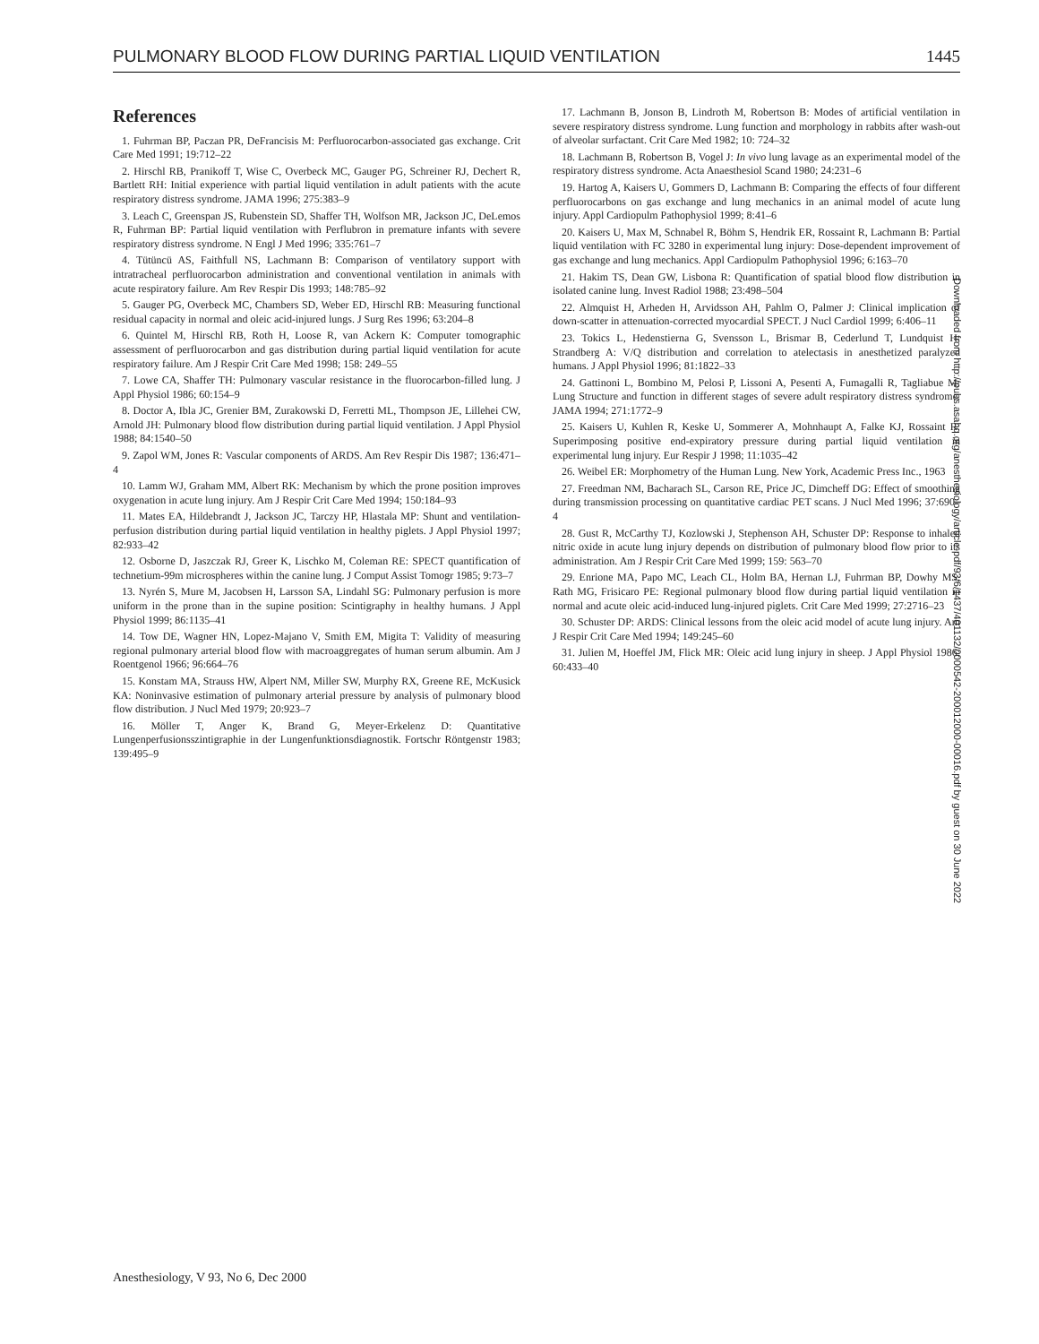PULMONARY BLOOD FLOW DURING PARTIAL LIQUID VENTILATION 1445
References
1. Fuhrman BP, Paczan PR, DeFrancisis M: Perfluorocarbon-associated gas exchange. Crit Care Med 1991; 19:712–22
2. Hirschl RB, Pranikoff T, Wise C, Overbeck MC, Gauger PG, Schreiner RJ, Dechert R, Bartlett RH: Initial experience with partial liquid ventilation in adult patients with the acute respiratory distress syndrome. JAMA 1996; 275:383–9
3. Leach C, Greenspan JS, Rubenstein SD, Shaffer TH, Wolfson MR, Jackson JC, DeLemos R, Fuhrman BP: Partial liquid ventilation with Perflubron in premature infants with severe respiratory distress syndrome. N Engl J Med 1996; 335:761–7
4. Tütüncü AS, Faithfull NS, Lachmann B: Comparison of ventilatory support with intratracheal perfluorocarbon administration and conventional ventilation in animals with acute respiratory failure. Am Rev Respir Dis 1993; 148:785–92
5. Gauger PG, Overbeck MC, Chambers SD, Weber ED, Hirschl RB: Measuring functional residual capacity in normal and oleic acid-injured lungs. J Surg Res 1996; 63:204–8
6. Quintel M, Hirschl RB, Roth H, Loose R, van Ackern K: Computer tomographic assessment of perfluorocarbon and gas distribution during partial liquid ventilation for acute respiratory failure. Am J Respir Crit Care Med 1998; 158: 249–55
7. Lowe CA, Shaffer TH: Pulmonary vascular resistance in the fluorocarbon-filled lung. J Appl Physiol 1986; 60:154–9
8. Doctor A, Ibla JC, Grenier BM, Zurakowski D, Ferretti ML, Thompson JE, Lillehei CW, Arnold JH: Pulmonary blood flow distribution during partial liquid ventilation. J Appl Physiol 1988; 84:1540–50
9. Zapol WM, Jones R: Vascular components of ARDS. Am Rev Respir Dis 1987; 136:471–4
10. Lamm WJ, Graham MM, Albert RK: Mechanism by which the prone position improves oxygenation in acute lung injury. Am J Respir Crit Care Med 1994; 150:184–93
11. Mates EA, Hildebrandt J, Jackson JC, Tarczy HP, Hlastala MP: Shunt and ventilation-perfusion distribution during partial liquid ventilation in healthy piglets. J Appl Physiol 1997; 82:933–42
12. Osborne D, Jaszczak RJ, Greer K, Lischko M, Coleman RE: SPECT quantification of technetium-99m microspheres within the canine lung. J Comput Assist Tomogr 1985; 9:73–7
13. Nyrén S, Mure M, Jacobsen H, Larsson SA, Lindahl SG: Pulmonary perfusion is more uniform in the prone than in the supine position: Scintigraphy in healthy humans. J Appl Physiol 1999; 86:1135–41
14. Tow DE, Wagner HN, Lopez-Majano V, Smith EM, Migita T: Validity of measuring regional pulmonary arterial blood flow with macroaggregates of human serum albumin. Am J Roentgenol 1966; 96:664–76
15. Konstam MA, Strauss HW, Alpert NM, Miller SW, Murphy RX, Greene RE, McKusick KA: Noninvasive estimation of pulmonary arterial pressure by analysis of pulmonary blood flow distribution. J Nucl Med 1979; 20:923–7
16. Möller T, Anger K, Brand G, Meyer-Erkelenz D: Quantitative Lungenperfusionsszintigraphie in der Lungenfunktionsdiagnostik. Fortschr Röntgenstr 1983; 139:495–9
17. Lachmann B, Jonson B, Lindroth M, Robertson B: Modes of artificial ventilation in severe respiratory distress syndrome. Lung function and morphology in rabbits after wash-out of alveolar surfactant. Crit Care Med 1982; 10: 724–32
18. Lachmann B, Robertson B, Vogel J: In vivo lung lavage as an experimental model of the respiratory distress syndrome. Acta Anaesthesiol Scand 1980; 24:231–6
19. Hartog A, Kaisers U, Gommers D, Lachmann B: Comparing the effects of four different perfluorocarbons on gas exchange and lung mechanics in an animal model of acute lung injury. Appl Cardiopulm Pathophysiol 1999; 8:41–6
20. Kaisers U, Max M, Schnabel R, Böhm S, Hendrik ER, Rossaint R, Lachmann B: Partial liquid ventilation with FC 3280 in experimental lung injury: Dose-dependent improvement of gas exchange and lung mechanics. Appl Cardiopulm Pathophysiol 1996; 6:163–70
21. Hakim TS, Dean GW, Lisbona R: Quantification of spatial blood flow distribution in isolated canine lung. Invest Radiol 1988; 23:498–504
22. Almquist H, Arheden H, Arvidsson AH, Pahlm O, Palmer J: Clinical implication of down-scatter in attenuation-corrected myocardial SPECT. J Nucl Cardiol 1999; 6:406–11
23. Tokics L, Hedenstierna G, Svensson L, Brismar B, Cederlund T, Lundquist H, Strandberg A: V/Q distribution and correlation to atelectasis in anesthetized paralyzed humans. J Appl Physiol 1996; 81:1822–33
24. Gattinoni L, Bombino M, Pelosi P, Lissoni A, Pesenti A, Fumagalli R, Tagliabue M: Lung Structure and function in different stages of severe adult respiratory distress syndrome. JAMA 1994; 271:1772–9
25. Kaisers U, Kuhlen R, Keske U, Sommerer A, Mohnhaupt A, Falke KJ, Rossaint R: Superimposing positive end-expiratory pressure during partial liquid ventilation in experimental lung injury. Eur Respir J 1998; 11:1035–42
26. Weibel ER: Morphometry of the Human Lung. New York, Academic Press Inc., 1963
27. Freedman NM, Bacharach SL, Carson RE, Price JC, Dimcheff DG: Effect of smoothing during transmission processing on quantitative cardiac PET scans. J Nucl Med 1996; 37:690–4
28. Gust R, McCarthy TJ, Kozlowski J, Stephenson AH, Schuster DP: Response to inhaled nitric oxide in acute lung injury depends on distribution of pulmonary blood flow prior to its administration. Am J Respir Crit Care Med 1999; 159: 563–70
29. Enrione MA, Papo MC, Leach CL, Holm BA, Hernan LJ, Fuhrman BP, Dowhy MS, Rath MG, Frisicaro PE: Regional pulmonary blood flow during partial liquid ventilation in normal and acute oleic acid-induced lung-injured piglets. Crit Care Med 1999; 27:2716–23
30. Schuster DP: ARDS: Clinical lessons from the oleic acid model of acute lung injury. Am J Respir Crit Care Med 1994; 149:245–60
31. Julien M, Hoeffel JM, Flick MR: Oleic acid lung injury in sheep. J Appl Physiol 1986; 60:433–40
Downloaded from http://pubs.asahq.org/anesthesiology/article-pdf/93/6/1437/401132/0000542-200012000-00016.pdf by guest on 30 June 2022
Anesthesiology, V 93, No 6, Dec 2000